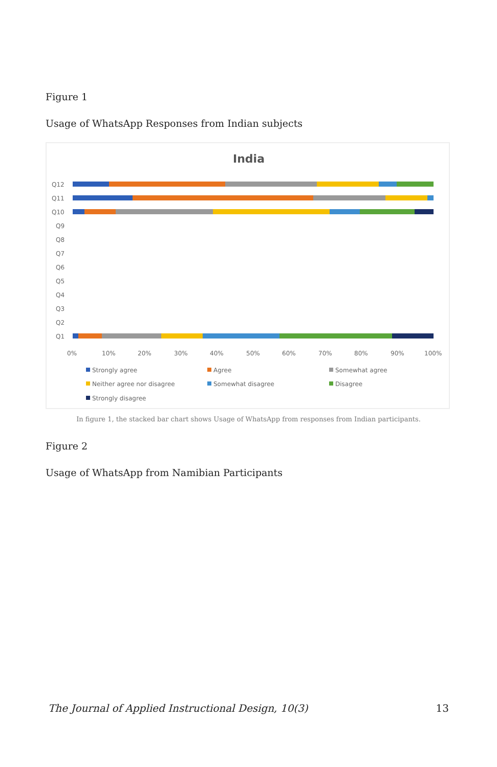Figure 1
Usage of WhatsApp Responses from Indian subjects
India
Q12
Q11
Q10
Q9
Q8
Q7
Q6
Q5
Q4
Q3
Q2
Q1
0%
10%
20%
30%
40%
50%
60%
70%
80%
90%
100%
Strongly agree
Agree
Somewhat agree
Neither agree nor disagree
Somewhat disagree
Disagree
Strongly disagree
In figure 1, the stacked bar chart shows Usage of WhatsApp from responses from Indian participants.
Figure 2
Usage of WhatsApp from Namibian Participants
The Journal of Applied Instructional Design, 10(3) 13